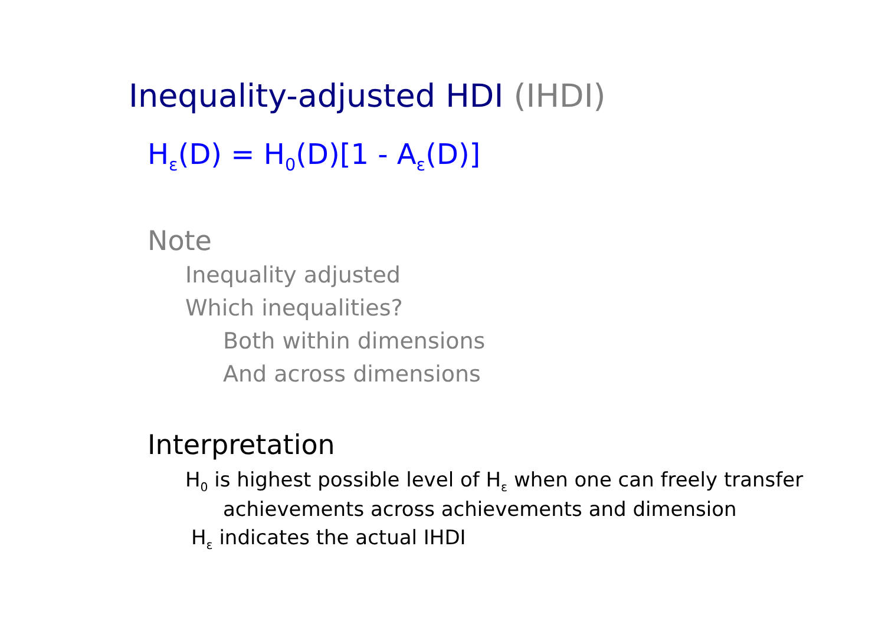Inequality-adjusted HDI (IHDI)
H<sub>ε</sub>(D) = H<sub>0</sub>(D)[1 - A<sub>ε</sub>(D)]
Note
Inequality adjusted
Which inequalities?
Both within dimensions
And across dimensions
Interpretation
H<sub>0</sub> is highest possible level of H<sub>ε</sub> when one can freely transfer
achievements across achievements and dimension
H<sub>ε</sub> indicates the actual IHDI